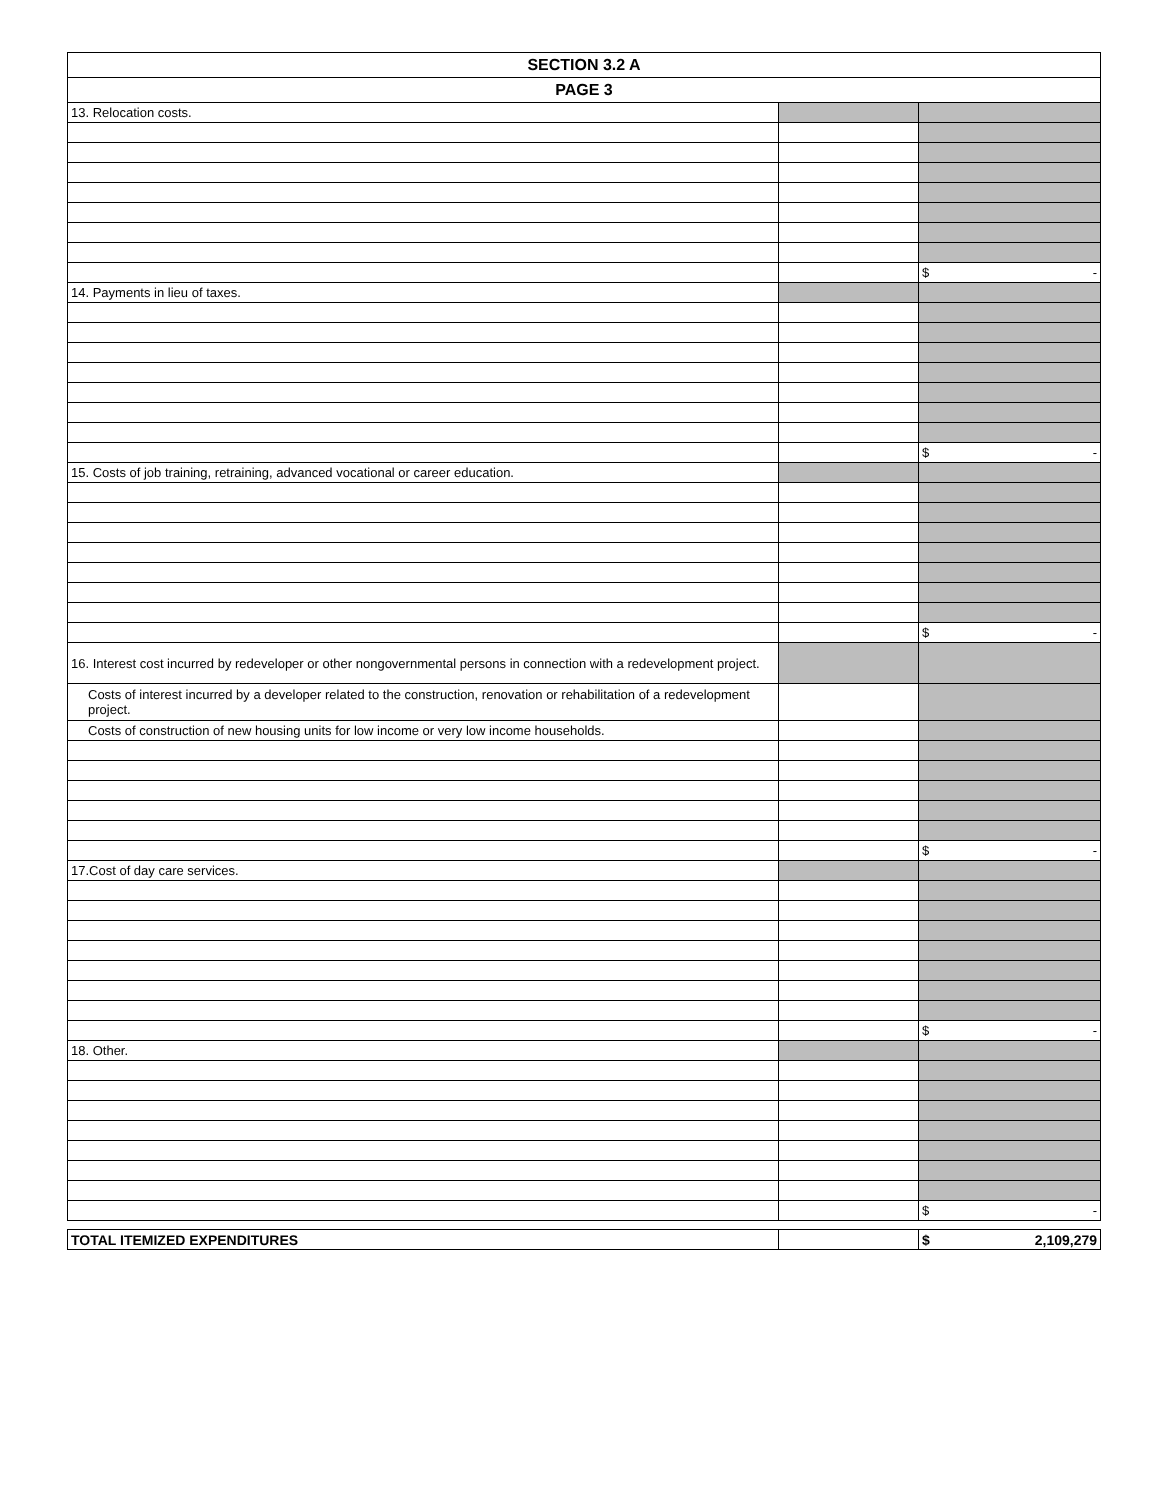| SECTION 3.2 A | | |
| PAGE 3 | | |
| 13. Relocation costs. | | |
| | | $ - |
| 14. Payments in lieu of taxes. | | |
| | | $ - |
| 15. Costs of job training, retraining, advanced vocational or career education. | | |
| | | $ - |
| 16. Interest cost incurred by redeveloper or other nongovernmental persons in connection with a redevelopment project. | | |
| Costs of interest incurred by a developer related to the construction, renovation or rehabilitation of a redevelopment project. | | |
| Costs of construction of new housing units for low income or very low income households. | | |
| | | $ - |
| 17.Cost of day care services. | | |
| | | $ - |
| 18. Other. | | |
| | | $ - |
| TOTAL ITEMIZED EXPENDITURES | | $ 2,109,279 |